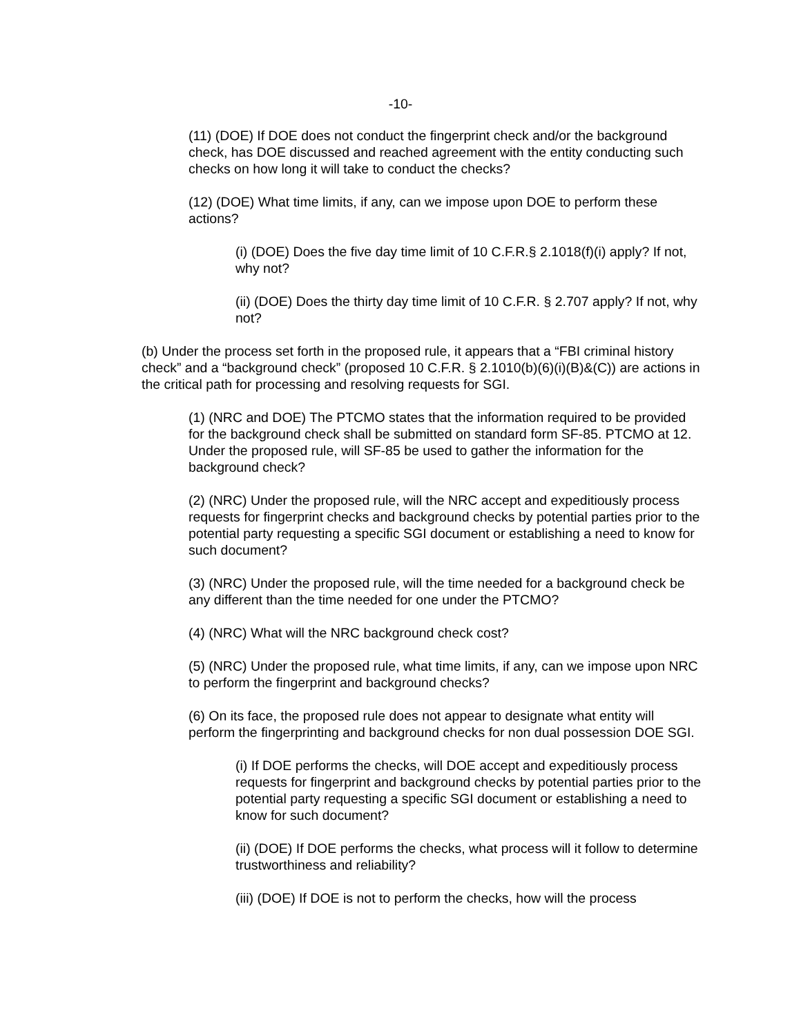-10-
(11) (DOE) If DOE does not conduct the fingerprint check and/or the background check, has DOE discussed and reached agreement with the entity conducting such checks on how long it will take to conduct the checks?
(12) (DOE) What time limits, if any, can we impose upon DOE to perform these actions?
(i) (DOE) Does the five day time limit of 10 C.F.R.§ 2.1018(f)(i) apply? If not, why not?
(ii) (DOE) Does the thirty day time limit of 10 C.F.R. § 2.707 apply? If not, why not?
(b) Under the process set forth in the proposed rule, it appears that a “FBI criminal history check” and a “background check” (proposed 10 C.F.R. § 2.1010(b)(6)(i)(B)&(C)) are actions in the critical path for processing and resolving requests for SGI.
(1) (NRC and DOE) The PTCMO states that the information required to be provided for the background check shall be submitted on standard form SF-85. PTCMO at 12. Under the proposed rule, will SF-85 be used to gather the information for the background check?
(2) (NRC) Under the proposed rule, will the NRC accept and expeditiously process requests for fingerprint checks and background checks by potential parties prior to the potential party requesting a specific SGI document or establishing a need to know for such document?
(3) (NRC) Under the proposed rule, will the time needed for a background check be any different than the time needed for one under the PTCMO?
(4) (NRC) What will the NRC background check cost?
(5) (NRC) Under the proposed rule, what time limits, if any, can we impose upon NRC to perform the fingerprint and background checks?
(6) On its face, the proposed rule does not appear to designate what entity will perform the fingerprinting and background checks for non dual possession DOE SGI.
(i) If DOE performs the checks, will DOE accept and expeditiously process requests for fingerprint and background checks by potential parties prior to the potential party requesting a specific SGI document or establishing a need to know for such document?
(ii) (DOE) If DOE performs the checks, what process will it follow to determine trustworthiness and reliability?
(iii) (DOE) If DOE is not to perform the checks, how will the process